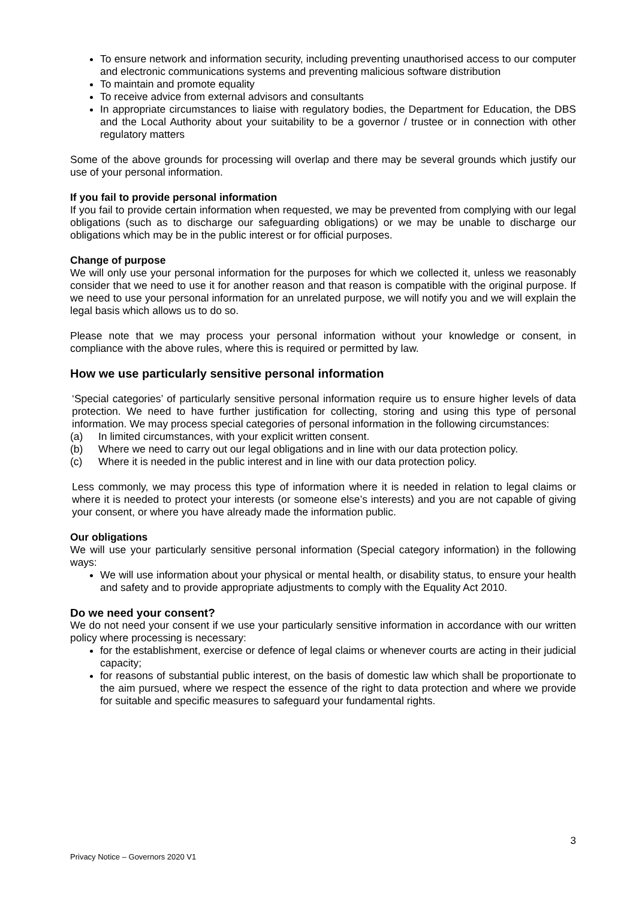To ensure network and information security, including preventing unauthorised access to our computer and electronic communications systems and preventing malicious software distribution
To maintain and promote equality
To receive advice from external advisors and consultants
In appropriate circumstances to liaise with regulatory bodies, the Department for Education, the DBS and the Local Authority about your suitability to be a governor / trustee or in connection with other regulatory matters
Some of the above grounds for processing will overlap and there may be several grounds which justify our use of your personal information.
If you fail to provide personal information
If you fail to provide certain information when requested, we may be prevented from complying with our legal obligations (such as to discharge our safeguarding obligations) or we may be unable to discharge our obligations which may be in the public interest or for official purposes.
Change of purpose
We will only use your personal information for the purposes for which we collected it, unless we reasonably consider that we need to use it for another reason and that reason is compatible with the original purpose. If we need to use your personal information for an unrelated purpose, we will notify you and we will explain the legal basis which allows us to do so.
Please note that we may process your personal information without your knowledge or consent, in compliance with the above rules, where this is required or permitted by law.
How we use particularly sensitive personal information
‘Special categories’ of particularly sensitive personal information require us to ensure higher levels of data protection. We need to have further justification for collecting, storing and using this type of personal information. We may process special categories of personal information in the following circumstances:
(a) In limited circumstances, with your explicit written consent.
(b) Where we need to carry out our legal obligations and in line with our data protection policy.
(c) Where it is needed in the public interest and in line with our data protection policy.
Less commonly, we may process this type of information where it is needed in relation to legal claims or where it is needed to protect your interests (or someone else’s interests) and you are not capable of giving your consent, or where you have already made the information public.
Our obligations
We will use your particularly sensitive personal information (Special category information) in the following ways:
We will use information about your physical or mental health, or disability status, to ensure your health and safety and to provide appropriate adjustments to comply with the Equality Act 2010.
Do we need your consent?
We do not need your consent if we use your particularly sensitive information in accordance with our written policy where processing is necessary:
for the establishment, exercise or defence of legal claims or whenever courts are acting in their judicial capacity;
for reasons of substantial public interest, on the basis of domestic law which shall be proportionate to the aim pursued, where we respect the essence of the right to data protection and where we provide for suitable and specific measures to safeguard your fundamental rights.
3
Privacy Notice – Governors 2020 V1